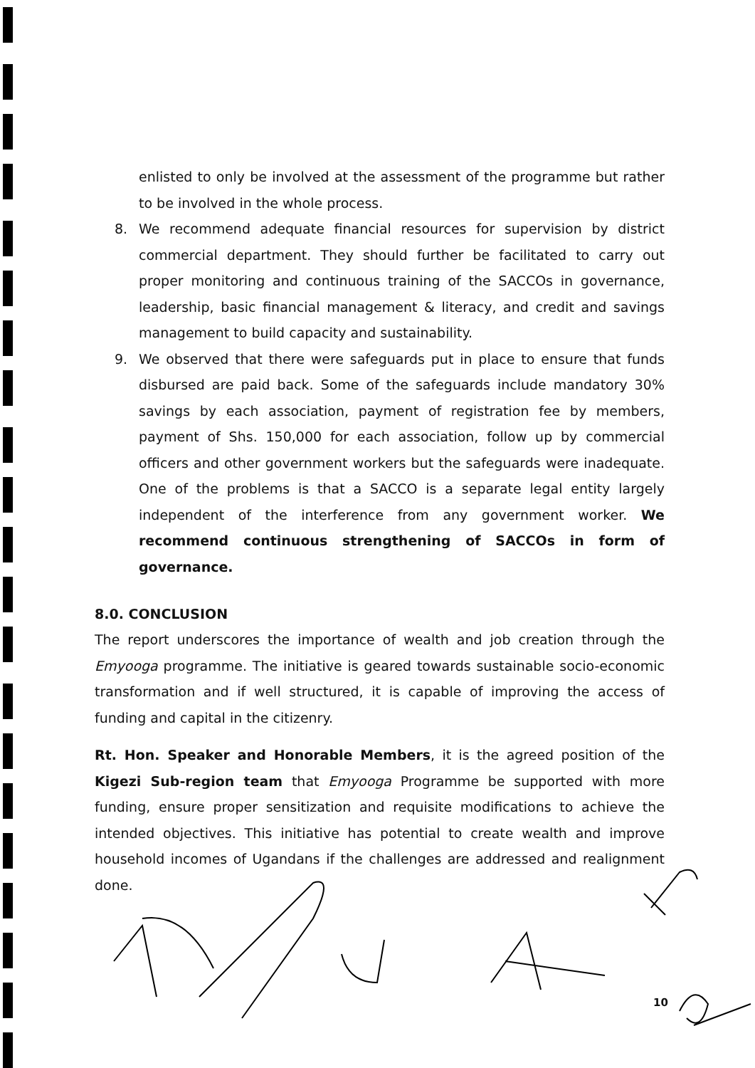enlisted to only be involved at the assessment of the programme but rather to be involved in the whole process.
8. We recommend adequate financial resources for supervision by district commercial department. They should further be facilitated to carry out proper monitoring and continuous training of the SACCOs in governance, leadership, basic financial management & literacy, and credit and savings management to build capacity and sustainability.
9. We observed that there were safeguards put in place to ensure that funds disbursed are paid back. Some of the safeguards include mandatory 30% savings by each association, payment of registration fee by members, payment of Shs. 150,000 for each association, follow up by commercial officers and other government workers but the safeguards were inadequate. One of the problems is that a SACCO is a separate legal entity largely independent of the interference from any government worker. We recommend continuous strengthening of SACCOs in form of governance.
8.0. CONCLUSION
The report underscores the importance of wealth and job creation through the Emyooga programme. The initiative is geared towards sustainable socio-economic transformation and if well structured, it is capable of improving the access of funding and capital in the citizenry.
Rt. Hon. Speaker and Honorable Members, it is the agreed position of the Kigezi Sub-region team that Emyooga Programme be supported with more funding, ensure proper sensitization and requisite modifications to achieve the intended objectives. This initiative has potential to create wealth and improve household incomes of Ugandans if the challenges are addressed and realignment done.
10